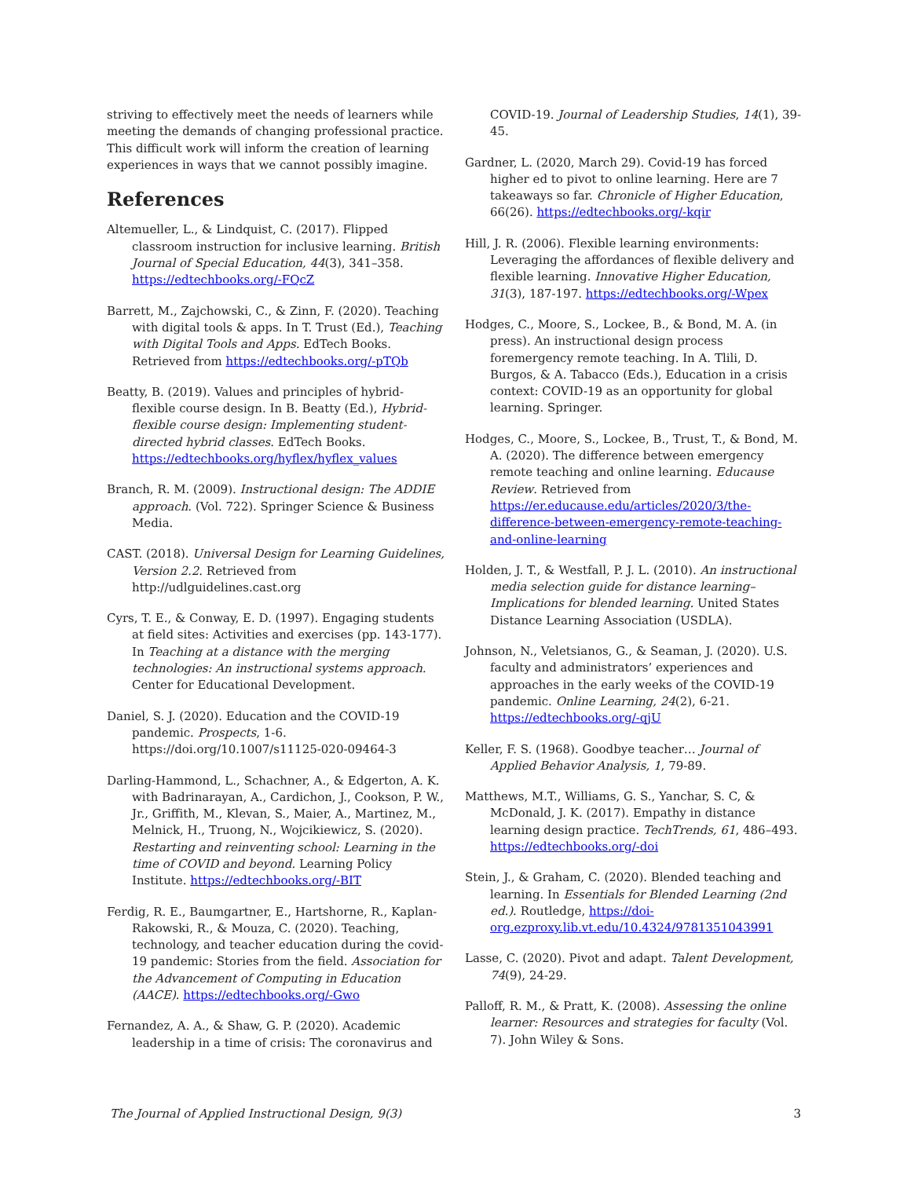striving to effectively meet the needs of learners while meeting the demands of changing professional practice. This difficult work will inform the creation of learning experiences in ways that we cannot possibly imagine.
References
Altemueller, L., & Lindquist, C. (2017). Flipped classroom instruction for inclusive learning. British Journal of Special Education, 44(3), 341–358. https://edtechbooks.org/-FQcZ
Barrett, M., Zajchowski, C., & Zinn, F. (2020). Teaching with digital tools & apps. In T. Trust (Ed.), Teaching with Digital Tools and Apps. EdTech Books. Retrieved from https://edtechbooks.org/-pTQb
Beatty, B. (2019). Values and principles of hybrid-flexible course design. In B. Beatty (Ed.), Hybrid-flexible course design: Implementing student-directed hybrid classes. EdTech Books. https://edtechbooks.org/hyflex/hyflex_values
Branch, R. M. (2009). Instructional design: The ADDIE approach. (Vol. 722). Springer Science & Business Media.
CAST. (2018). Universal Design for Learning Guidelines, Version 2.2. Retrieved from http://udlguidelines.cast.org
Cyrs, T. E., & Conway, E. D. (1997). Engaging students at field sites: Activities and exercises (pp. 143-177). In Teaching at a distance with the merging technologies: An instructional systems approach. Center for Educational Development.
Daniel, S. J. (2020). Education and the COVID-19 pandemic. Prospects, 1-6. https://doi.org/10.1007/s11125-020-09464-3
Darling-Hammond, L., Schachner, A., & Edgerton, A. K. with Badrinarayan, A., Cardichon, J., Cookson, P. W., Jr., Griffith, M., Klevan, S., Maier, A., Martinez, M., Melnick, H., Truong, N., Wojcikiewicz, S. (2020). Restarting and reinventing school: Learning in the time of COVID and beyond. Learning Policy Institute. https://edtechbooks.org/-BIT
Ferdig, R. E., Baumgartner, E., Hartshorne, R., Kaplan-Rakowski, R., & Mouza, C. (2020). Teaching, technology, and teacher education during the covid-19 pandemic: Stories from the field. Association for the Advancement of Computing in Education (AACE). https://edtechbooks.org/-Gwo
Fernandez, A. A., & Shaw, G. P. (2020). Academic leadership in a time of crisis: The coronavirus and
COVID-19. Journal of Leadership Studies, 14(1), 39-45.
Gardner, L. (2020, March 29). Covid-19 has forced higher ed to pivot to online learning. Here are 7 takeaways so far. Chronicle of Higher Education, 66(26). https://edtechbooks.org/-kqir
Hill, J. R. (2006). Flexible learning environments: Leveraging the affordances of flexible delivery and flexible learning. Innovative Higher Education, 31(3), 187-197. https://edtechbooks.org/-Wpex
Hodges, C., Moore, S., Lockee, B., & Bond, M. A. (in press). An instructional design process foremergency remote teaching. In A. Tlili, D. Burgos, & A. Tabacco (Eds.), Education in a crisis context: COVID-19 as an opportunity for global learning. Springer.
Hodges, C., Moore, S., Lockee, B., Trust, T., & Bond, M. A. (2020). The difference between emergency remote teaching and online learning. Educause Review. Retrieved from https://er.educause.edu/articles/2020/3/the-difference-between-emergency-remote-teaching-and-online-learning
Holden, J. T., & Westfall, P. J. L. (2010). An instructional media selection guide for distance learning–Implications for blended learning. United States Distance Learning Association (USDLA).
Johnson, N., Veletsianos, G., & Seaman, J. (2020). U.S. faculty and administrators’ experiences and approaches in the early weeks of the COVID-19 pandemic. Online Learning, 24(2), 6-21. https://edtechbooks.org/-qjU
Keller, F. S. (1968). Goodbye teacher… Journal of Applied Behavior Analysis, 1, 79-89.
Matthews, M.T., Williams, G. S., Yanchar, S. C, & McDonald, J. K. (2017). Empathy in distance learning design practice. TechTrends, 61, 486–493. https://edtechbooks.org/-doi
Stein, J., & Graham, C. (2020). Blended teaching and learning. In Essentials for Blended Learning (2nd ed.). Routledge, https://doi-org.ezproxy.lib.vt.edu/10.4324/9781351043991
Lasse, C. (2020). Pivot and adapt. Talent Development, 74(9), 24-29.
Palloff, R. M., & Pratt, K. (2008). Assessing the online learner: Resources and strategies for faculty (Vol. 7). John Wiley & Sons.
The Journal of Applied Instructional Design, 9(3) 3